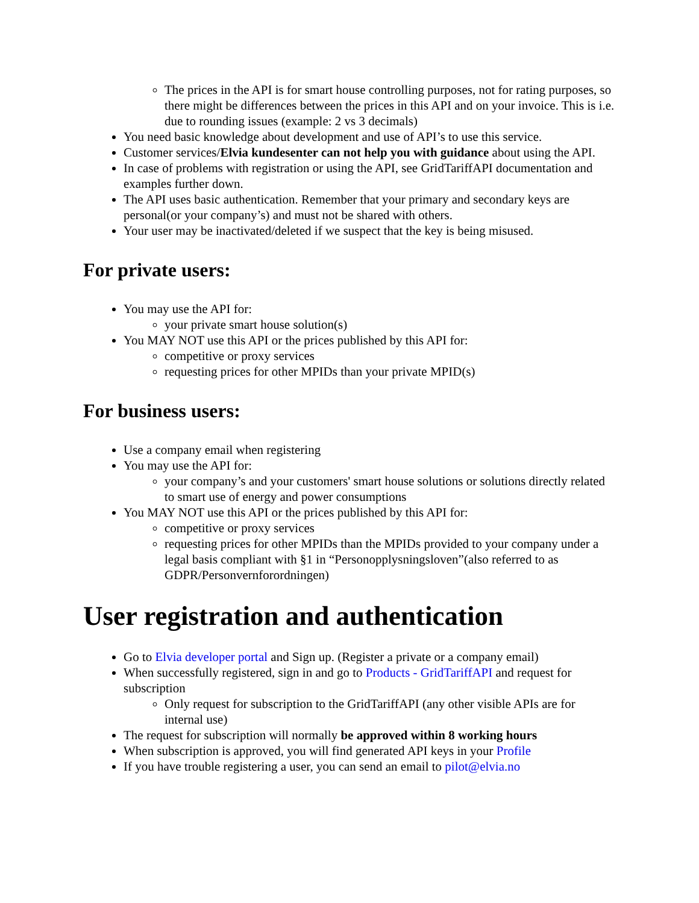The prices in the API is for smart house controlling purposes, not for rating purposes, so there might be differences between the prices in this API and on your invoice. This is i.e. due to rounding issues (example: 2 vs 3 decimals)
You need basic knowledge about development and use of API’s to use this service.
Customer services/Elvia kundesenter can not help you with guidance about using the API.
In case of problems with registration or using the API, see GridTariffAPI documentation and examples further down.
The API uses basic authentication. Remember that your primary and secondary keys are personal(or your company’s) and must not be shared with others.
Your user may be inactivated/deleted if we suspect that the key is being misused.
For private users:
You may use the API for:
your private smart house solution(s)
You MAY NOT use this API or the prices published by this API for:
competitive or proxy services
requesting prices for other MPIDs than your private MPID(s)
For business users:
Use a company email when registering
You may use the API for:
your company’s and your customers' smart house solutions or solutions directly related to smart use of energy and power consumptions
You MAY NOT use this API or the prices published by this API for:
competitive or proxy services
requesting prices for other MPIDs than the MPIDs provided to your company under a legal basis compliant with §1 in “Personopplysningsloven”(also referred to as GDPR/Personvernforordningen)
User registration and authentication
Go to Elvia developer portal and Sign up. (Register a private or a company email)
When successfully registered, sign in and go to Products - GridTariffAPI and request for subscription
Only request for subscription to the GridTariffAPI (any other visible APIs are for internal use)
The request for subscription will normally be approved within 8 working hours
When subscription is approved, you will find generated API keys in your Profile
If you have trouble registering a user, you can send an email to pilot@elvia.no